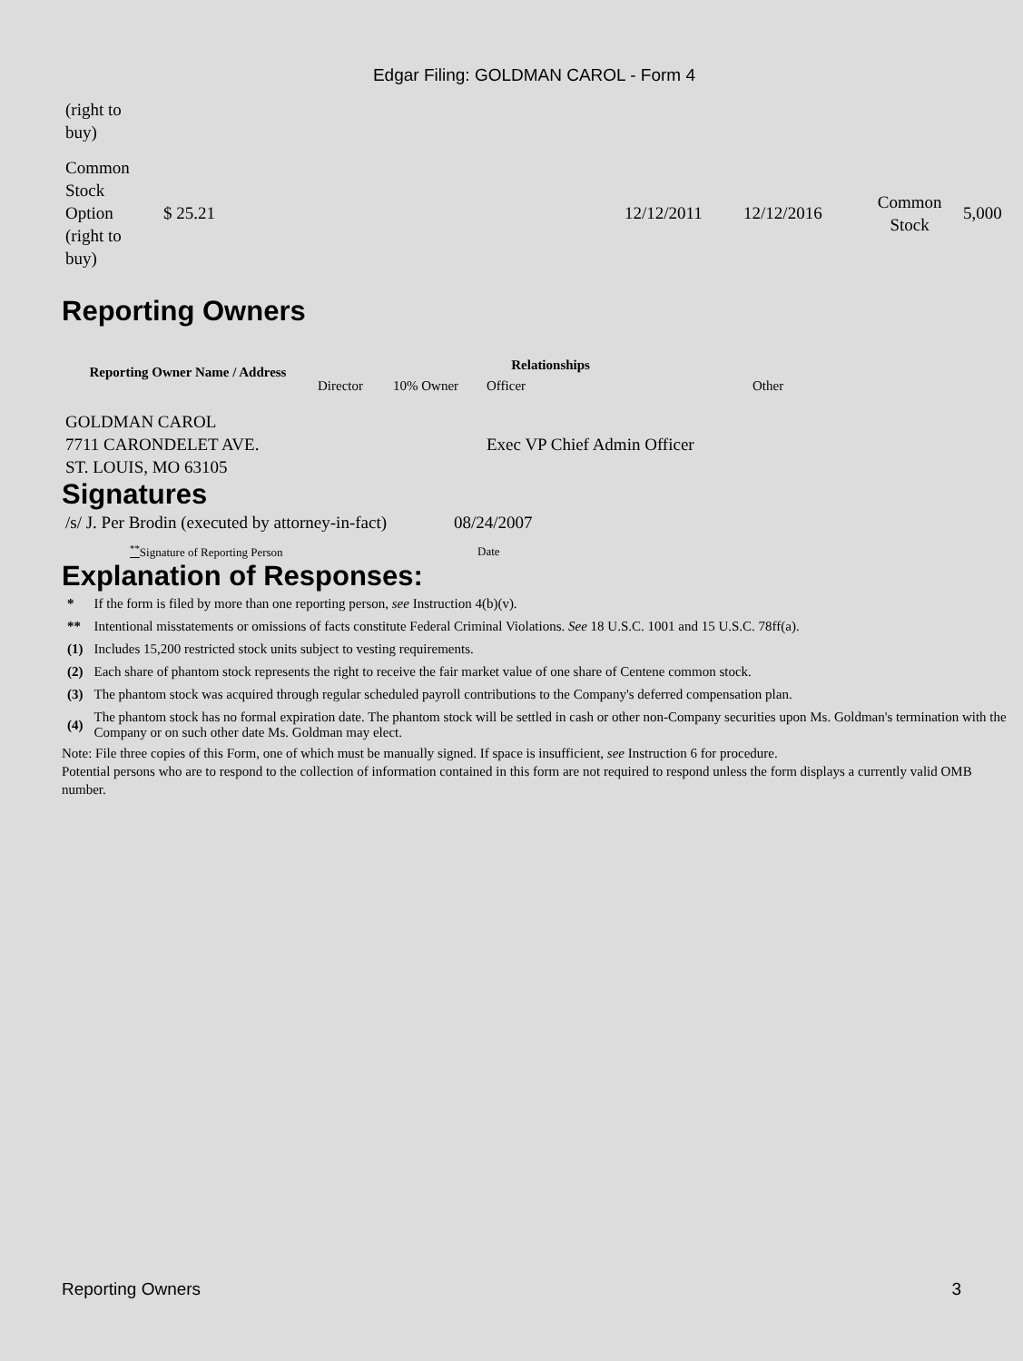Edgar Filing: GOLDMAN CAROL - Form 4
| (right to buy) | | | | | |
| Common Stock Option (right to buy) | $ 25.21 | 12/12/2011 | 12/12/2016 | Common Stock | 5,000 |
Reporting Owners
| Reporting Owner Name / Address | Relationships | | | |
| --- | --- | --- | --- | --- |
| | Director | 10% Owner | Officer | Other |
| GOLDMAN CAROL 7711 CARONDELET AVE. ST. LOUIS, MO 63105 | | | Exec VP Chief Admin Officer | |
Signatures
| /s/ J. Per Brodin (executed by attorney-in-fact) | 08/24/2007 |
| <sup>**</sup> Signature of Reporting Person | Date |
Explanation of Responses:
| * | If the form is filed by more than one reporting person, see Instruction 4(b)(v). |
| ** | Intentional misstatements or omissions of facts constitute Federal Criminal Violations. See 18 U.S.C. 1001 and 15 U.S.C. 78ff(a). |
| (1) | Includes 15,200 restricted stock units subject to vesting requirements. |
| (2) | Each share of phantom stock represents the right to receive the fair market value of one share of Centene common stock. |
| (3) | The phantom stock was acquired through regular scheduled payroll contributions to the Company's deferred compensation plan. |
| (4) | The phantom stock has no formal expiration date. The phantom stock will be settled in cash or other non-Company securities upon Ms. Goldman's termination with the Company or on such other date Ms. Goldman may elect. |
Note: File three copies of this Form, one of which must be manually signed. If space is insufficient, see Instruction 6 for procedure.
Potential persons who are to respond to the collection of information contained in this form are not required to respond unless the form displays a currently valid OMB number.
Reporting Owners 3